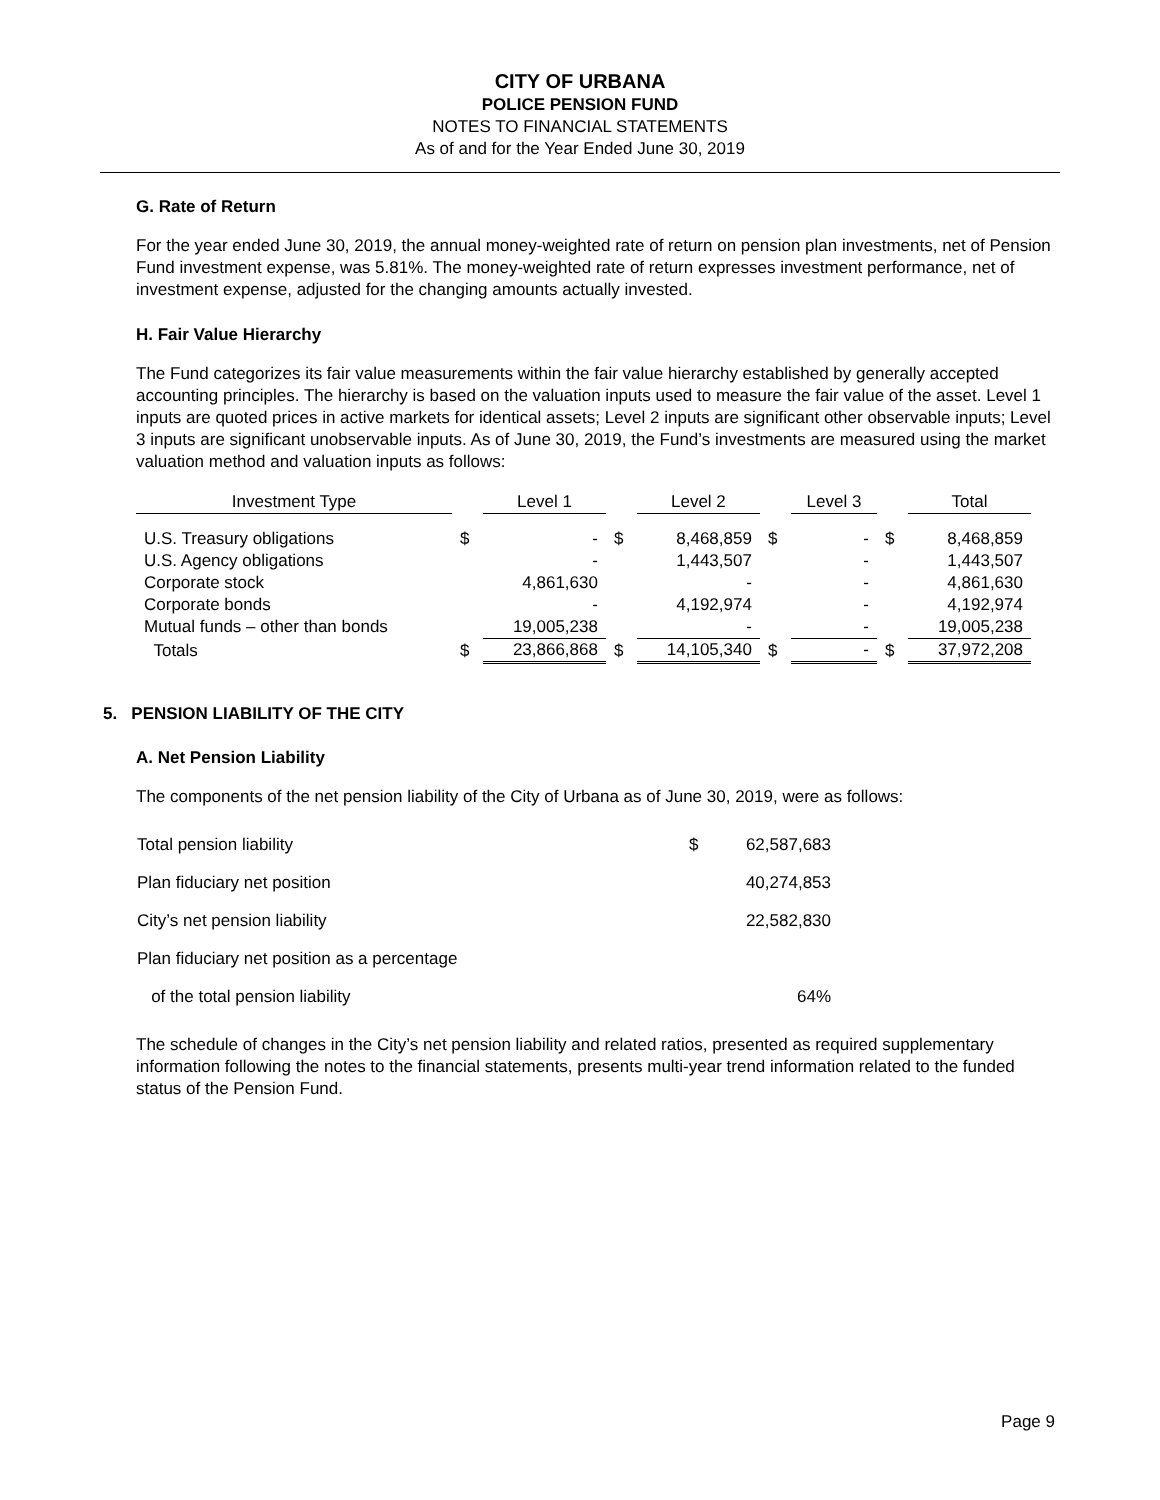CITY OF URBANA
POLICE PENSION FUND
NOTES TO FINANCIAL STATEMENTS
As of and for the Year Ended June 30, 2019
G. Rate of Return
For the year ended June 30, 2019, the annual money-weighted rate of return on pension plan investments, net of Pension Fund investment expense, was 5.81%. The money-weighted rate of return expresses investment performance, net of investment expense, adjusted for the changing amounts actually invested.
H. Fair Value Hierarchy
The Fund categorizes its fair value measurements within the fair value hierarchy established by generally accepted accounting principles. The hierarchy is based on the valuation inputs used to measure the fair value of the asset. Level 1 inputs are quoted prices in active markets for identical assets; Level 2 inputs are significant other observable inputs; Level 3 inputs are significant unobservable inputs. As of June 30, 2019, the Fund’s investments are measured using the market valuation method and valuation inputs as follows:
| Investment Type | | Level 1 | | Level 2 | | Level 3 | | Total |
| --- | --- | --- | --- | --- | --- | --- | --- | --- |
| U.S. Treasury obligations | $ | - | $ | 8,468,859 | $ | - | $ | 8,468,859 |
| U.S. Agency obligations | | - | | 1,443,507 | | - | | 1,443,507 |
| Corporate stock | | 4,861,630 | | - | | - | | 4,861,630 |
| Corporate bonds | | - | | 4,192,974 | | - | | 4,192,974 |
| Mutual funds – other than bonds | | 19,005,238 | | - | | - | | 19,005,238 |
| Totals | $ | 23,866,868 | $ | 14,105,340 | $ | - | $ | 37,972,208 |
5. PENSION LIABILITY OF THE CITY
A. Net Pension Liability
The components of the net pension liability of the City of Urbana as of June 30, 2019, were as follows:
| Total pension liability | $ | 62,587,683 |
| Plan fiduciary net position | | 40,274,853 |
| City’s net pension liability | | 22,582,830 |
| Plan fiduciary net position as a percentage | | |
| of the total pension liability | | 64% |
The schedule of changes in the City’s net pension liability and related ratios, presented as required supplementary information following the notes to the financial statements, presents multi-year trend information related to the funded status of the Pension Fund.
Page 9